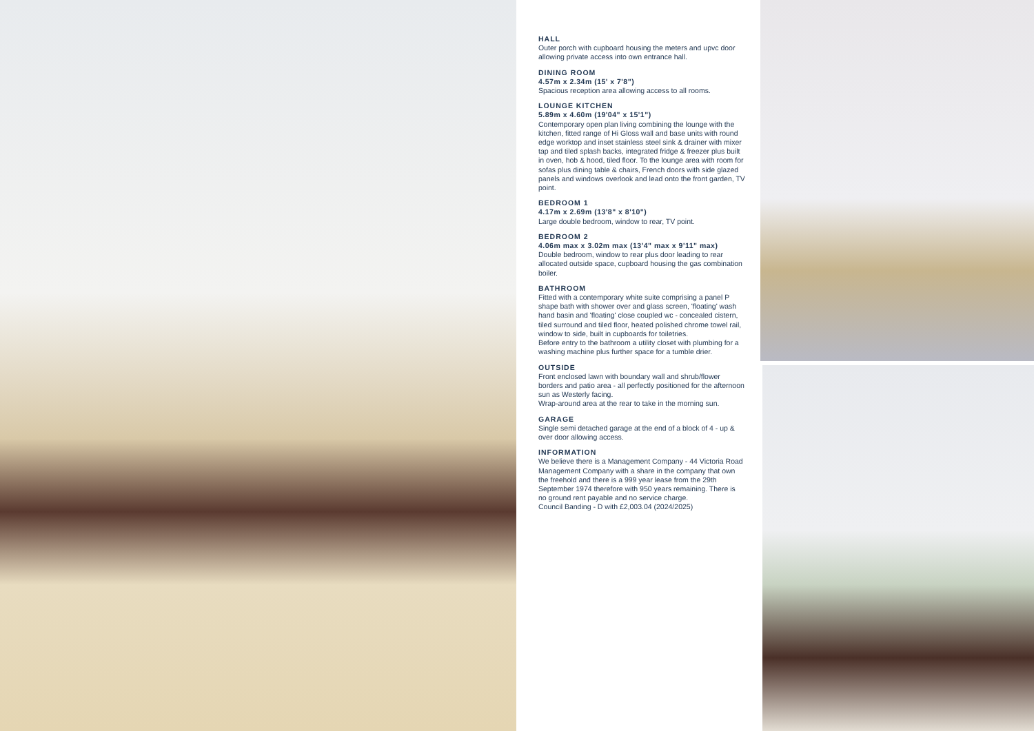HALL
Outer porch with cupboard housing the meters and upvc door allowing private access into own entrance hall.
DINING ROOM
4.57m x 2.34m (15' x 7'8")
Spacious reception area allowing access to all rooms.
LOUNGE KITCHEN
5.89m x 4.60m (19'04" x 15'1")
Contemporary open plan living combining the lounge with the kitchen, fitted range of Hi Gloss wall and base units with round edge worktop and inset stainless steel sink & drainer with mixer tap and tiled splash backs, integrated fridge & freezer plus built in oven, hob & hood, tiled floor. To the lounge area with room for sofas plus dining table & chairs, French doors with side glazed panels and windows overlook and lead onto the front garden, TV point.
BEDROOM 1
4.17m x 2.69m (13'8" x 8'10")
Large double bedroom, window to rear, TV point.
BEDROOM 2
4.06m max x 3.02m max (13'4" max x 9'11" max)
Double bedroom, window to rear plus door leading to rear allocated outside space, cupboard housing the gas combination boiler.
BATHROOM
Fitted with a contemporary white suite comprising a panel P shape bath with shower over and glass screen, 'floating' wash hand basin and 'floating' close coupled wc - concealed cistern, tiled surround and tiled floor, heated polished chrome towel rail, window to side, built in cupboards for toiletries.
Before entry to the bathroom a utility closet with plumbing for a washing machine plus further space for a tumble drier.
OUTSIDE
Front enclosed lawn with boundary wall and shrub/flower borders and patio area - all perfectly positioned for the afternoon sun as Westerly facing.
Wrap-around area at the rear to take in the morning sun.
GARAGE
Single semi detached garage at the end of a block of 4 - up & over door allowing access.
INFORMATION
We believe there is a Management Company - 44 Victoria Road Management Company with a share in the company that own the freehold and there is a 999 year lease from the 29th September 1974 therefore with 950 years remaining. There is no ground rent payable and no service charge.
Council Banding - D with £2,003.04 (2024/2025)